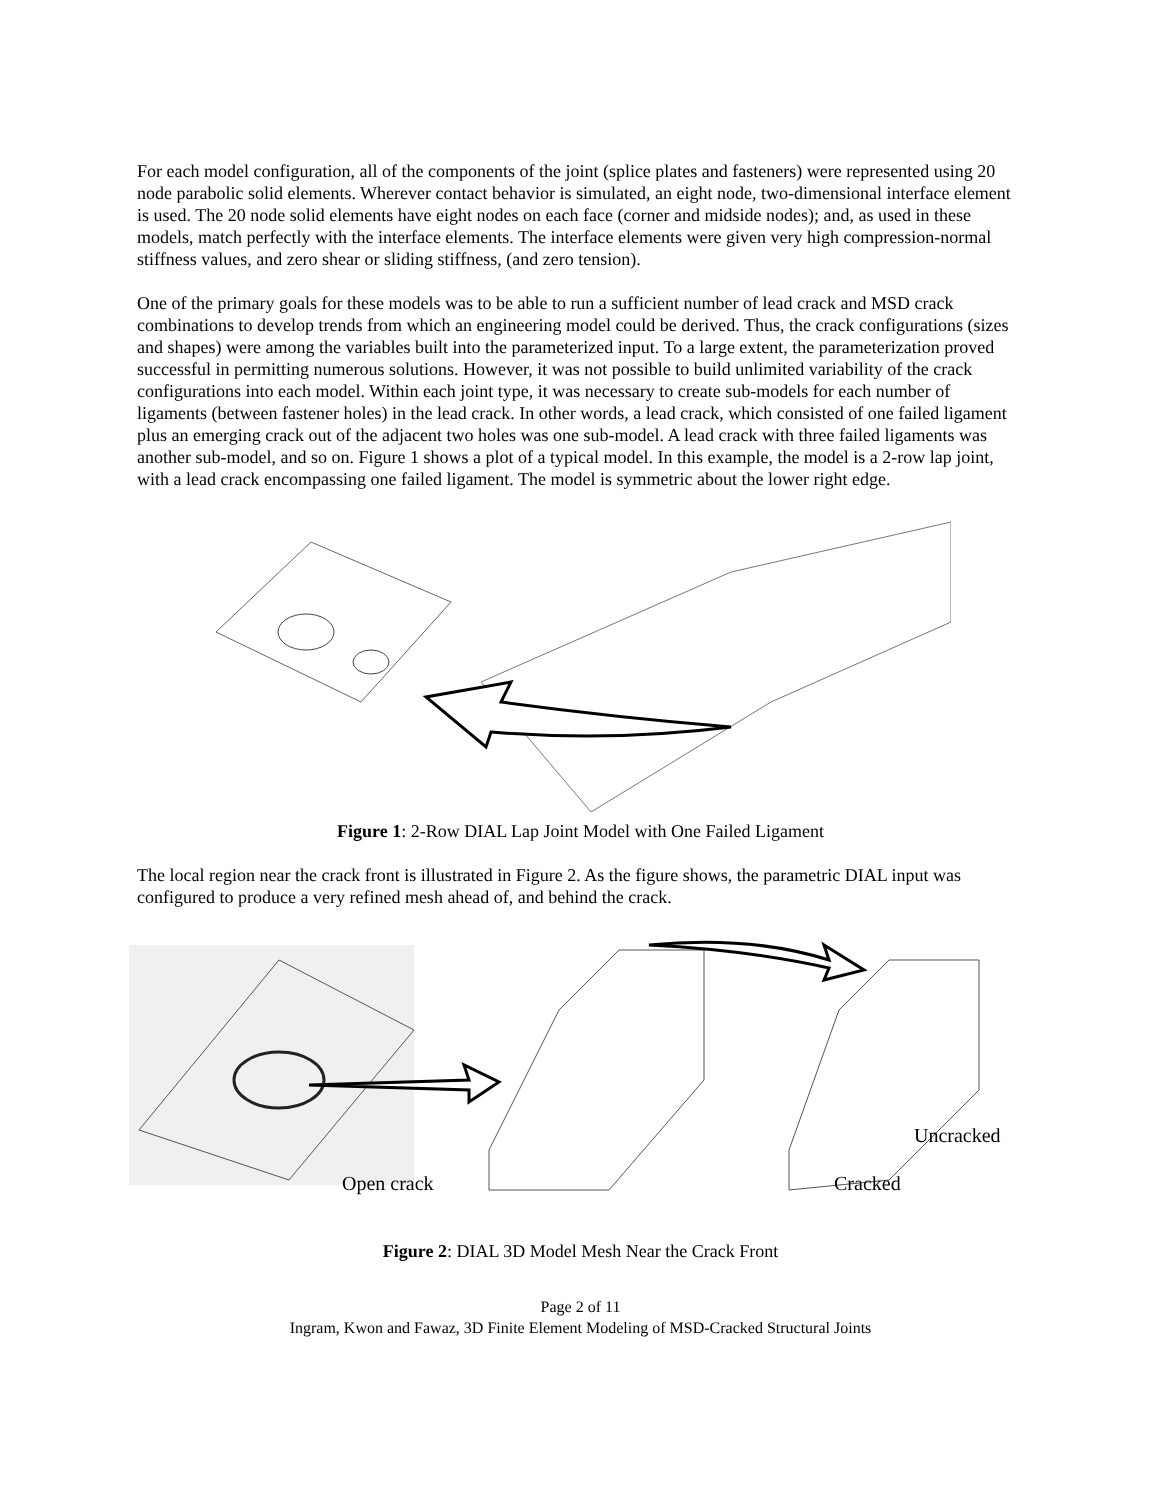For each model configuration, all of the components of the joint (splice plates and fasteners) were represented using 20 node parabolic solid elements. Wherever contact behavior is simulated, an eight node, two-dimensional interface element is used. The 20 node solid elements have eight nodes on each face (corner and midside nodes); and, as used in these models, match perfectly with the interface elements. The interface elements were given very high compression-normal stiffness values, and zero shear or sliding stiffness, (and zero tension).
One of the primary goals for these models was to be able to run a sufficient number of lead crack and MSD crack combinations to develop trends from which an engineering model could be derived. Thus, the crack configurations (sizes and shapes) were among the variables built into the parameterized input. To a large extent, the parameterization proved successful in permitting numerous solutions. However, it was not possible to build unlimited variability of the crack configurations into each model. Within each joint type, it was necessary to create sub-models for each number of ligaments (between fastener holes) in the lead crack. In other words, a lead crack, which consisted of one failed ligament plus an emerging crack out of the adjacent two holes was one sub-model. A lead crack with three failed ligaments was another sub-model, and so on. Figure 1 shows a plot of a typical model. In this example, the model is a 2-row lap joint, with a lead crack encompassing one failed ligament. The model is symmetric about the lower right edge.
Figure 1: 2-Row DIAL Lap Joint Model with One Failed Ligament
The local region near the crack front is illustrated in Figure 2. As the figure shows, the parametric DIAL input was configured to produce a very refined mesh ahead of, and behind the crack.
Open crack
Uncracked
Cracked
Figure 2: DIAL 3D Model Mesh Near the Crack Front
Page 2 of 11
Ingram, Kwon and Fawaz, 3D Finite Element Modeling of MSD-Cracked Structural Joints